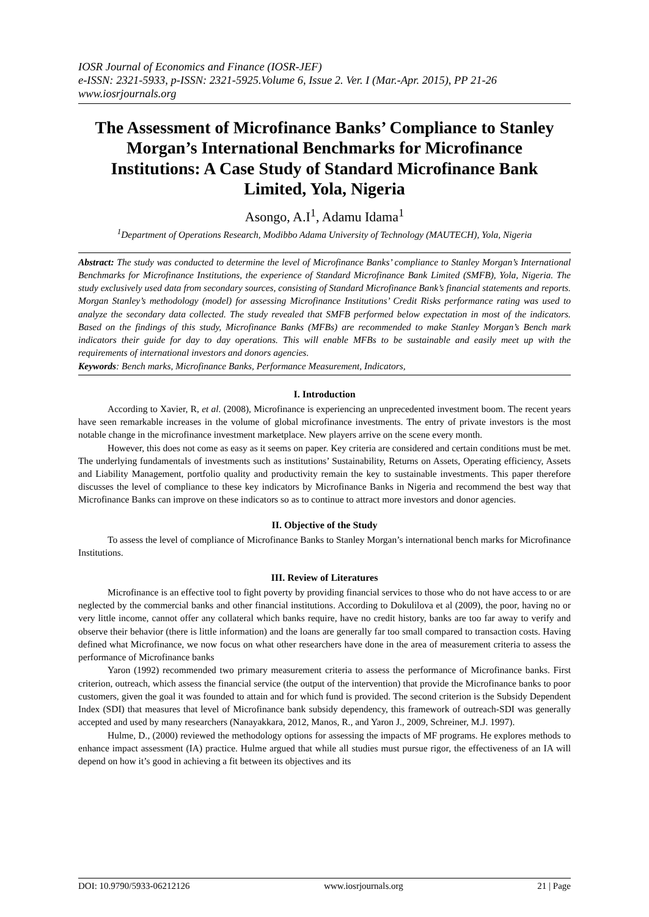IOSR Journal of Economics and Finance (IOSR-JEF)
e-ISSN: 2321-5933, p-ISSN: 2321-5925.Volume 6, Issue 2. Ver. I (Mar.-Apr. 2015), PP 21-26
www.iosrjournals.org
The Assessment of Microfinance Banks’ Compliance to Stanley Morgan’s International Benchmarks for Microfinance Institutions: A Case Study of Standard Microfinance Bank Limited, Yola, Nigeria
Asongo, A.I<sup>1</sup>, Adamu Idama<sup>1</sup>
<sup>1</sup> Department of Operations Research, Modibbo Adama University of Technology (MAUTECH), Yola, Nigeria
Abstract: The study was conducted to determine the level of Microfinance Banks’ compliance to Stanley Morgan’s International Benchmarks for Microfinance Institutions, the experience of Standard Microfinance Bank Limited (SMFB), Yola, Nigeria. The study exclusively used data from secondary sources, consisting of Standard Microfinance Bank’s financial statements and reports. Morgan Stanley’s methodology (model) for assessing Microfinance Institutions’ Credit Risks performance rating was used to analyze the secondary data collected. The study revealed that SMFB performed below expectation in most of the indicators. Based on the findings of this study, Microfinance Banks (MFBs) are recommended to make Stanley Morgan’s Bench mark indicators their guide for day to day operations. This will enable MFBs to be sustainable and easily meet up with the requirements of international investors and donors agencies.
Keywords: Bench marks, Microfinance Banks, Performance Measurement, Indicators,
I. Introduction
According to Xavier, R, et al. (2008), Microfinance is experiencing an unprecedented investment boom. The recent years have seen remarkable increases in the volume of global microfinance investments. The entry of private investors is the most notable change in the microfinance investment marketplace. New players arrive on the scene every month.
However, this does not come as easy as it seems on paper. Key criteria are considered and certain conditions must be met. The underlying fundamentals of investments such as institutions’ Sustainability, Returns on Assets, Operating efficiency, Assets and Liability Management, portfolio quality and productivity remain the key to sustainable investments. This paper therefore discusses the level of compliance to these key indicators by Microfinance Banks in Nigeria and recommend the best way that Microfinance Banks can improve on these indicators so as to continue to attract more investors and donor agencies.
II. Objective of the Study
To assess the level of compliance of Microfinance Banks to Stanley Morgan’s international bench marks for Microfinance Institutions.
III. Review of Literatures
Microfinance is an effective tool to fight poverty by providing financial services to those who do not have access to or are neglected by the commercial banks and other financial institutions. According to Dokulilova et al (2009), the poor, having no or very little income, cannot offer any collateral which banks require, have no credit history, banks are too far away to verify and observe their behavior (there is little information) and the loans are generally far too small compared to transaction costs. Having defined what Microfinance, we now focus on what other researchers have done in the area of measurement criteria to assess the performance of Microfinance banks
Yaron (1992) recommended two primary measurement criteria to assess the performance of Microfinance banks. First criterion, outreach, which assess the financial service (the output of the intervention) that provide the Microfinance banks to poor customers, given the goal it was founded to attain and for which fund is provided. The second criterion is the Subsidy Dependent Index (SDI) that measures that level of Microfinance bank subsidy dependency, this framework of outreach-SDI was generally accepted and used by many researchers (Nanayakkara, 2012, Manos, R., and Yaron J., 2009, Schreiner, M.J. 1997).
Hulme, D., (2000) reviewed the methodology options for assessing the impacts of MF programs. He explores methods to enhance impact assessment (IA) practice. Hulme argued that while all studies must pursue rigor, the effectiveness of an IA will depend on how it’s good in achieving a fit between its objectives and its
DOI: 10.9790/5933-06212126 www.iosrjournals.org 21 | Page